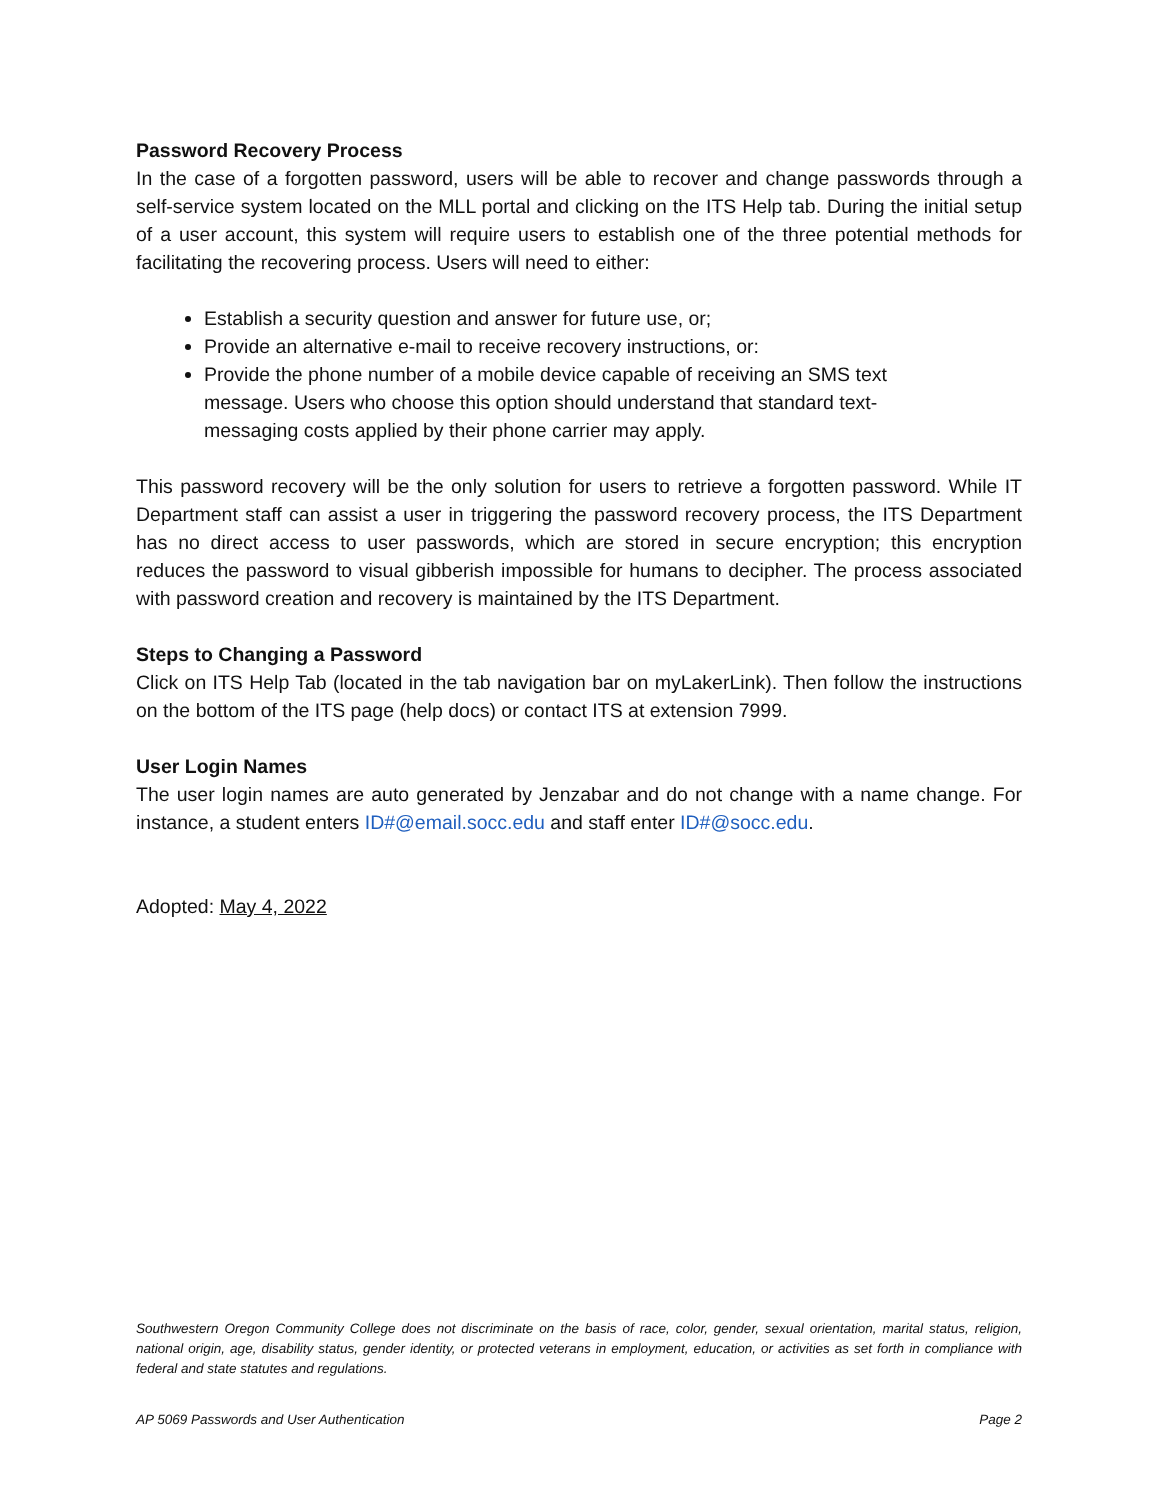Password Recovery Process
In the case of a forgotten password, users will be able to recover and change passwords through a self-service system located on the MLL portal and clicking on the ITS Help tab. During the initial setup of a user account, this system will require users to establish one of the three potential methods for facilitating the recovering process. Users will need to either:
Establish a security question and answer for future use, or;
Provide an alternative e-mail to receive recovery instructions, or:
Provide the phone number of a mobile device capable of receiving an SMS text message. Users who choose this option should understand that standard text-messaging costs applied by their phone carrier may apply.
This password recovery will be the only solution for users to retrieve a forgotten password. While IT Department staff can assist a user in triggering the password recovery process, the ITS Department has no direct access to user passwords, which are stored in secure encryption; this encryption reduces the password to visual gibberish impossible for humans to decipher. The process associated with password creation and recovery is maintained by the ITS Department.
Steps to Changing a Password
Click on ITS Help Tab (located in the tab navigation bar on myLakerLink). Then follow the instructions on the bottom of the ITS page (help docs) or contact ITS at extension 7999.
User Login Names
The user login names are auto generated by Jenzabar and do not change with a name change. For instance, a student enters ID#@email.socc.edu and staff enter ID#@socc.edu.
Adopted: May 4, 2022
Southwestern Oregon Community College does not discriminate on the basis of race, color, gender, sexual orientation, marital status, religion, national origin, age, disability status, gender identity, or protected veterans in employment, education, or activities as set forth in compliance with federal and state statutes and regulations.
AP 5069 Passwords and User Authentication Page 2